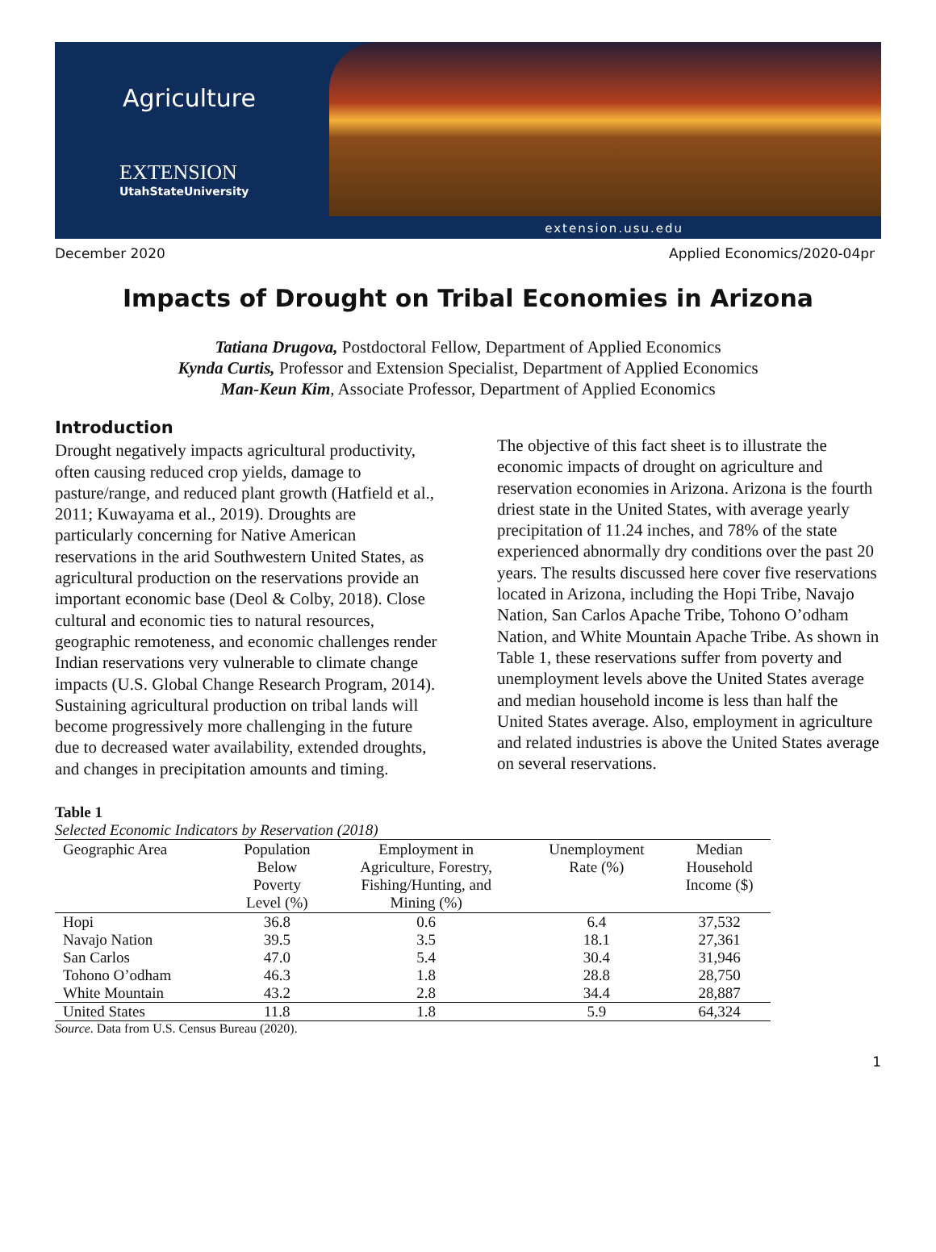Agriculture
EXTENSION
UtahStateUniversity
extension.usu.edu
December 2020 Applied Economics/2020-04pr
Impacts of Drought on Tribal Economies in Arizona
Tatiana Drugova, Postdoctoral Fellow, Department of Applied Economics
Kynda Curtis, Professor and Extension Specialist, Department of Applied Economics
Man-Keun Kim, Associate Professor, Department of Applied Economics
Introduction
Drought negatively impacts agricultural productivity, often causing reduced crop yields, damage to pasture/range, and reduced plant growth (Hatfield et al., 2011; Kuwayama et al., 2019). Droughts are particularly concerning for Native American reservations in the arid Southwestern United States, as agricultural production on the reservations provide an important economic base (Deol & Colby, 2018). Close cultural and economic ties to natural resources, geographic remoteness, and economic challenges render Indian reservations very vulnerable to climate change impacts (U.S. Global Change Research Program, 2014). Sustaining agricultural production on tribal lands will become progressively more challenging in the future due to decreased water availability, extended droughts, and changes in precipitation amounts and timing.
The objective of this fact sheet is to illustrate the economic impacts of drought on agriculture and reservation economies in Arizona. Arizona is the fourth driest state in the United States, with average yearly precipitation of 11.24 inches, and 78% of the state experienced abnormally dry conditions over the past 20 years. The results discussed here cover five reservations located in Arizona, including the Hopi Tribe, Navajo Nation, San Carlos Apache Tribe, Tohono O’odham Nation, and White Mountain Apache Tribe. As shown in Table 1, these reservations suffer from poverty and unemployment levels above the United States average and median household income is less than half the United States average. Also, employment in agriculture and related industries is above the United States average on several reservations.
Table 1
Selected Economic Indicators by Reservation (2018)
| Geographic Area | Population Below Poverty Level (%) | Employment in Agriculture, Forestry, Fishing/Hunting, and Mining (%) | Unemployment Rate (%) | Median Household Income ($) |
| --- | --- | --- | --- | --- |
| Hopi | 36.8 | 0.6 | 6.4 | 37,532 |
| Navajo Nation | 39.5 | 3.5 | 18.1 | 27,361 |
| San Carlos | 47.0 | 5.4 | 30.4 | 31,946 |
| Tohono O’odham | 46.3 | 1.8 | 28.8 | 28,750 |
| White Mountain | 43.2 | 2.8 | 34.4 | 28,887 |
| United States | 11.8 | 1.8 | 5.9 | 64,324 |
Source. Data from U.S. Census Bureau (2020).
1